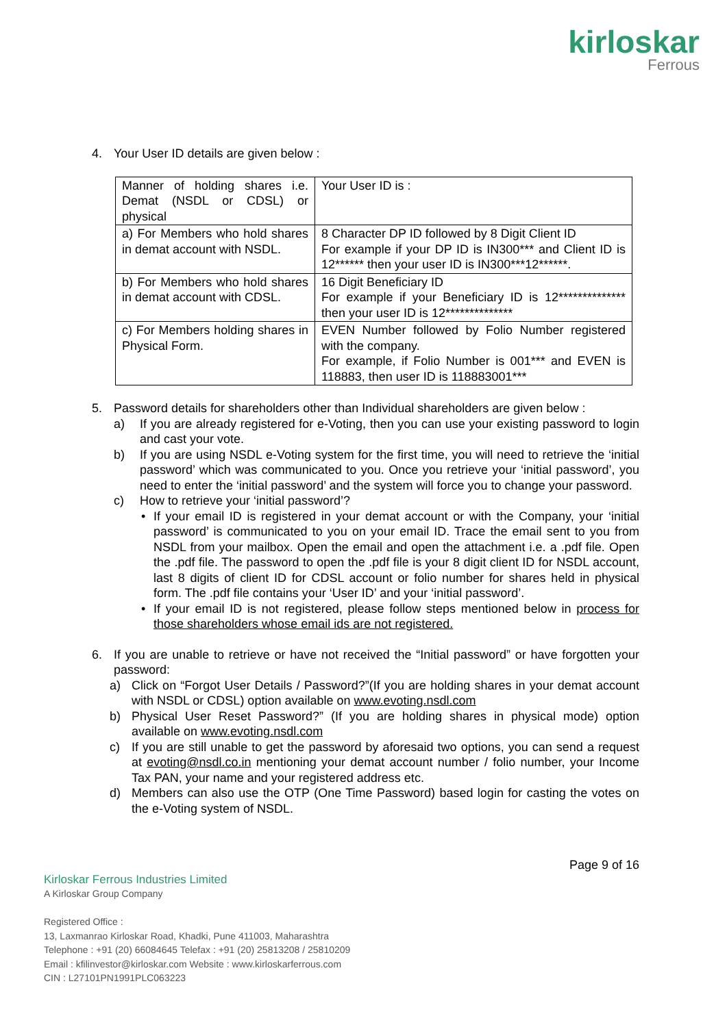kirloskar
Ferrous
4. Your User ID details are given below :
| Manner of holding shares i.e. Demat (NSDL or CDSL) or physical | Your User ID is : |
| a) For Members who hold shares in demat account with NSDL. | 8 Character DP ID followed by 8 Digit Client ID For example if your DP ID is IN300*** and Client ID is 12****** then your user ID is IN300***12******. |
| b) For Members who hold shares in demat account with CDSL. | 16 Digit Beneficiary ID For example if your Beneficiary ID is 12************** then your user ID is 12************** |
| c) For Members holding shares in Physical Form. | EVEN Number followed by Folio Number registered with the company. For example, if Folio Number is 001*** and EVEN is 118883, then user ID is 118883001*** |
5. Password details for shareholders other than Individual shareholders are given below :
a) If you are already registered for e-Voting, then you can use your existing password to login and cast your vote.
b) If you are using NSDL e-Voting system for the first time, you will need to retrieve the ‘initial password’ which was communicated to you. Once you retrieve your ‘initial password’, you need to enter the ‘initial password’ and the system will force you to change your password.
c) How to retrieve your ‘initial password’?
• If your email ID is registered in your demat account or with the Company, your ‘initial password’ is communicated to you on your email ID. Trace the email sent to you from NSDL from your mailbox. Open the email and open the attachment i.e. a .pdf file. Open the .pdf file. The password to open the .pdf file is your 8 digit client ID for NSDL account, last 8 digits of client ID for CDSL account or folio number for shares held in physical form. The .pdf file contains your ‘User ID’ and your ‘initial password’.
• If your email ID is not registered, please follow steps mentioned below in process for those shareholders whose email ids are not registered.
6. If you are unable to retrieve or have not received the “Initial password” or have forgotten your password:
a) Click on “Forgot User Details / Password?”(If you are holding shares in your demat account with NSDL or CDSL) option available on www.evoting.nsdl.com
b) Physical User Reset Password?” (If you are holding shares in physical mode) option available on www.evoting.nsdl.com
c) If you are still unable to get the password by aforesaid two options, you can send a request at evoting@nsdl.co.in mentioning your demat account number / folio number, your Income Tax PAN, your name and your registered address etc.
d) Members can also use the OTP (One Time Password) based login for casting the votes on the e-Voting system of NSDL.
Page 9 of 16
Kirloskar Ferrous Industries Limited
A Kirloskar Group Company
Registered Office :
13, Laxmanrao Kirloskar Road, Khadki, Pune 411003, Maharashtra
Telephone : +91 (20) 66084645 Telefax : +91 (20) 25813208 / 25810209
Email : kfilinvestor@kirloskar.com Website : www.kirloskarferrous.com
CIN : L27101PN1991PLC063223